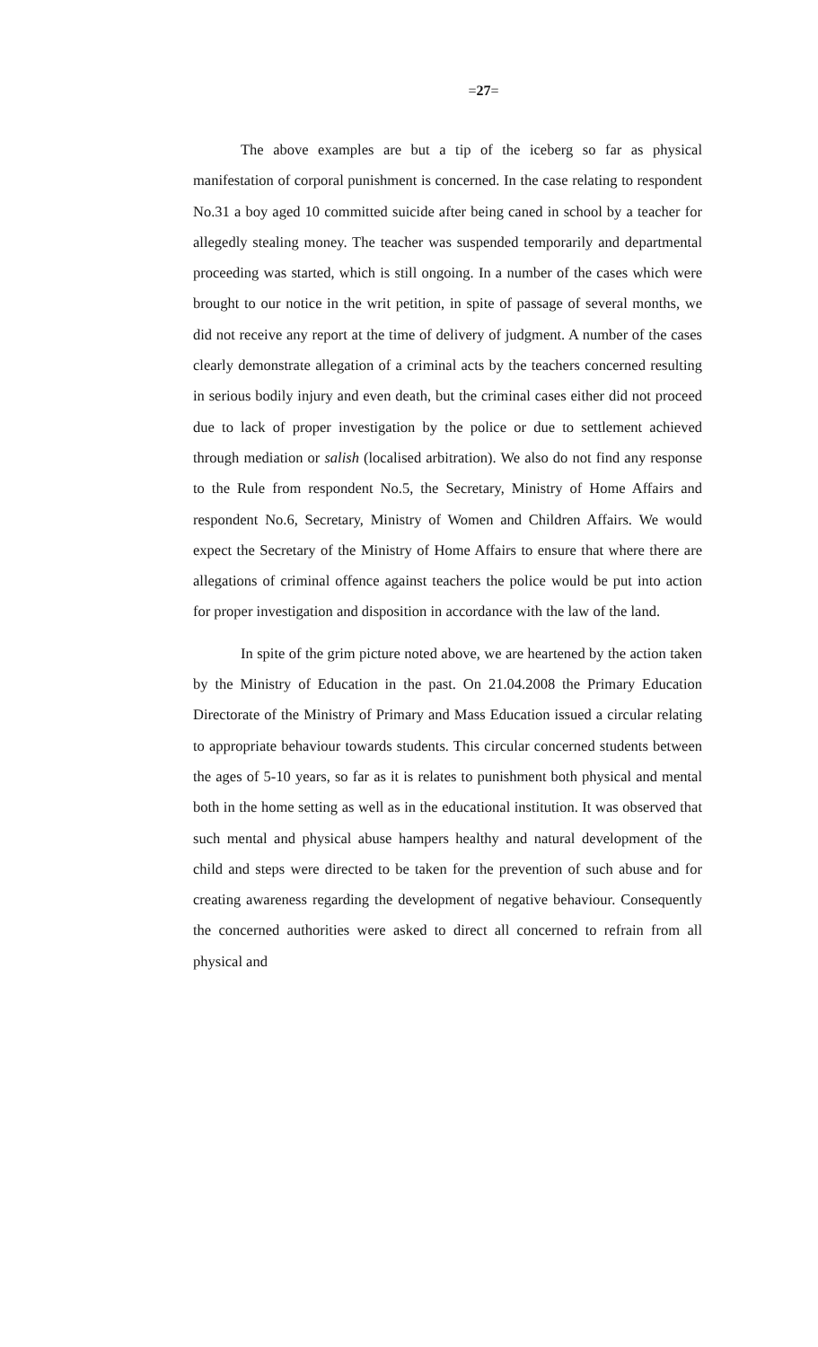=27=
The above examples are but a tip of the iceberg so far as physical manifestation of corporal punishment is concerned. In the case relating to respondent No.31 a boy aged 10 committed suicide after being caned in school by a teacher for allegedly stealing money. The teacher was suspended temporarily and departmental proceeding was started, which is still ongoing. In a number of the cases which were brought to our notice in the writ petition, in spite of passage of several months, we did not receive any report at the time of delivery of judgment. A number of the cases clearly demonstrate allegation of a criminal acts by the teachers concerned resulting in serious bodily injury and even death, but the criminal cases either did not proceed due to lack of proper investigation by the police or due to settlement achieved through mediation or salish (localised arbitration). We also do not find any response to the Rule from respondent No.5, the Secretary, Ministry of Home Affairs and respondent No.6, Secretary, Ministry of Women and Children Affairs. We would expect the Secretary of the Ministry of Home Affairs to ensure that where there are allegations of criminal offence against teachers the police would be put into action for proper investigation and disposition in accordance with the law of the land.
In spite of the grim picture noted above, we are heartened by the action taken by the Ministry of Education in the past. On 21.04.2008 the Primary Education Directorate of the Ministry of Primary and Mass Education issued a circular relating to appropriate behaviour towards students. This circular concerned students between the ages of 5-10 years, so far as it is relates to punishment both physical and mental both in the home setting as well as in the educational institution. It was observed that such mental and physical abuse hampers healthy and natural development of the child and steps were directed to be taken for the prevention of such abuse and for creating awareness regarding the development of negative behaviour. Consequently the concerned authorities were asked to direct all concerned to refrain from all physical and